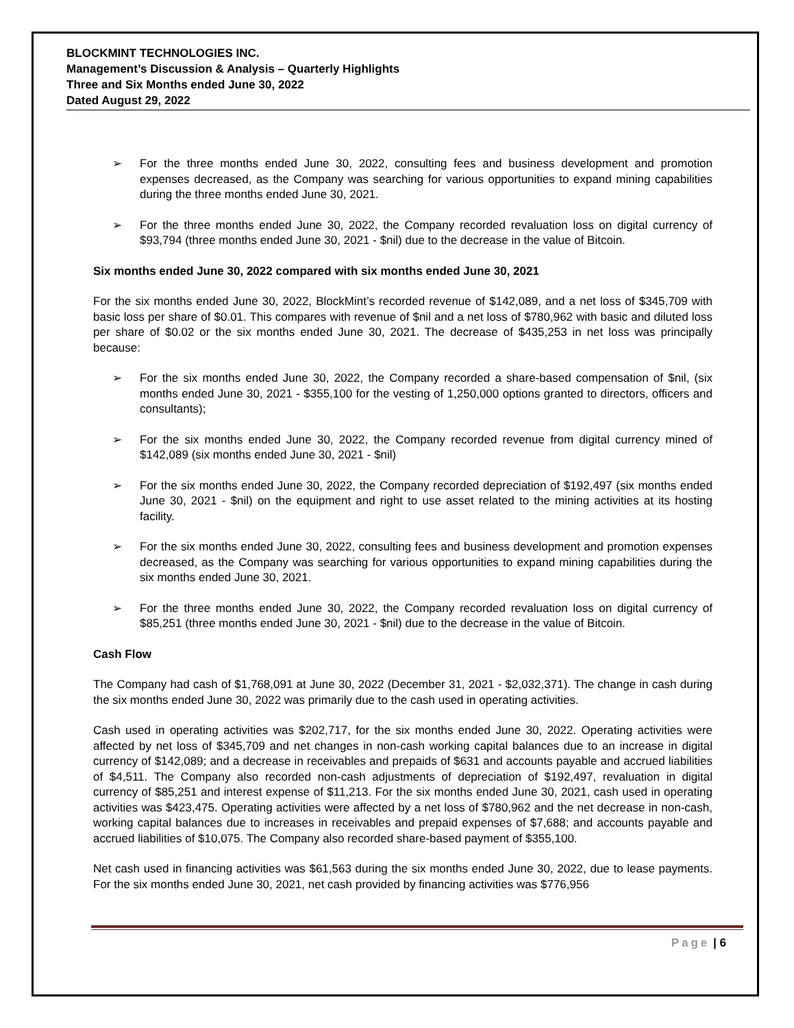BLOCKMINT TECHNOLOGIES INC.
Management’s Discussion & Analysis – Quarterly Highlights
Three and Six Months ended June 30, 2022
Dated August 29, 2022
➢ For the three months ended June 30, 2022, consulting fees and business development and promotion expenses decreased, as the Company was searching for various opportunities to expand mining capabilities during the three months ended June 30, 2021.
➢ For the three months ended June 30, 2022, the Company recorded revaluation loss on digital currency of $93,794 (three months ended June 30, 2021 - $nil) due to the decrease in the value of Bitcoin.
Six months ended June 30, 2022 compared with six months ended June 30, 2021
For the six months ended June 30, 2022, BlockMint’s recorded revenue of $142,089, and a net loss of $345,709 with basic loss per share of $0.01. This compares with revenue of $nil and a net loss of $780,962 with basic and diluted loss per share of $0.02 or the six months ended June 30, 2021. The decrease of $435,253 in net loss was principally because:
➢ For the six months ended June 30, 2022, the Company recorded a share-based compensation of $nil, (six months ended June 30, 2021 - $355,100 for the vesting of 1,250,000 options granted to directors, officers and consultants);
➢ For the six months ended June 30, 2022, the Company recorded revenue from digital currency mined of $142,089 (six months ended June 30, 2021 - $nil)
➢ For the six months ended June 30, 2022, the Company recorded depreciation of $192,497 (six months ended June 30, 2021 - $nil) on the equipment and right to use asset related to the mining activities at its hosting facility.
➢ For the six months ended June 30, 2022, consulting fees and business development and promotion expenses decreased, as the Company was searching for various opportunities to expand mining capabilities during the six months ended June 30, 2021.
➢ For the three months ended June 30, 2022, the Company recorded revaluation loss on digital currency of $85,251 (three months ended June 30, 2021 - $nil) due to the decrease in the value of Bitcoin.
Cash Flow
The Company had cash of $1,768,091 at June 30, 2022 (December 31, 2021 - $2,032,371). The change in cash during the six months ended June 30, 2022 was primarily due to the cash used in operating activities.
Cash used in operating activities was $202,717, for the six months ended June 30, 2022. Operating activities were affected by net loss of $345,709 and net changes in non-cash working capital balances due to an increase in digital currency of $142,089; and a decrease in receivables and prepaids of $631 and accounts payable and accrued liabilities of $4,511. The Company also recorded non-cash adjustments of depreciation of $192,497, revaluation in digital currency of $85,251 and interest expense of $11,213. For the six months ended June 30, 2021, cash used in operating activities was $423,475. Operating activities were affected by a net loss of $780,962 and the net decrease in non-cash, working capital balances due to increases in receivables and prepaid expenses of $7,688; and accounts payable and accrued liabilities of $10,075. The Company also recorded share-based payment of $355,100.
Net cash used in financing activities was $61,563 during the six months ended June 30, 2022, due to lease payments. For the six months ended June 30, 2021, net cash provided by financing activities was $776,956
Page | 6